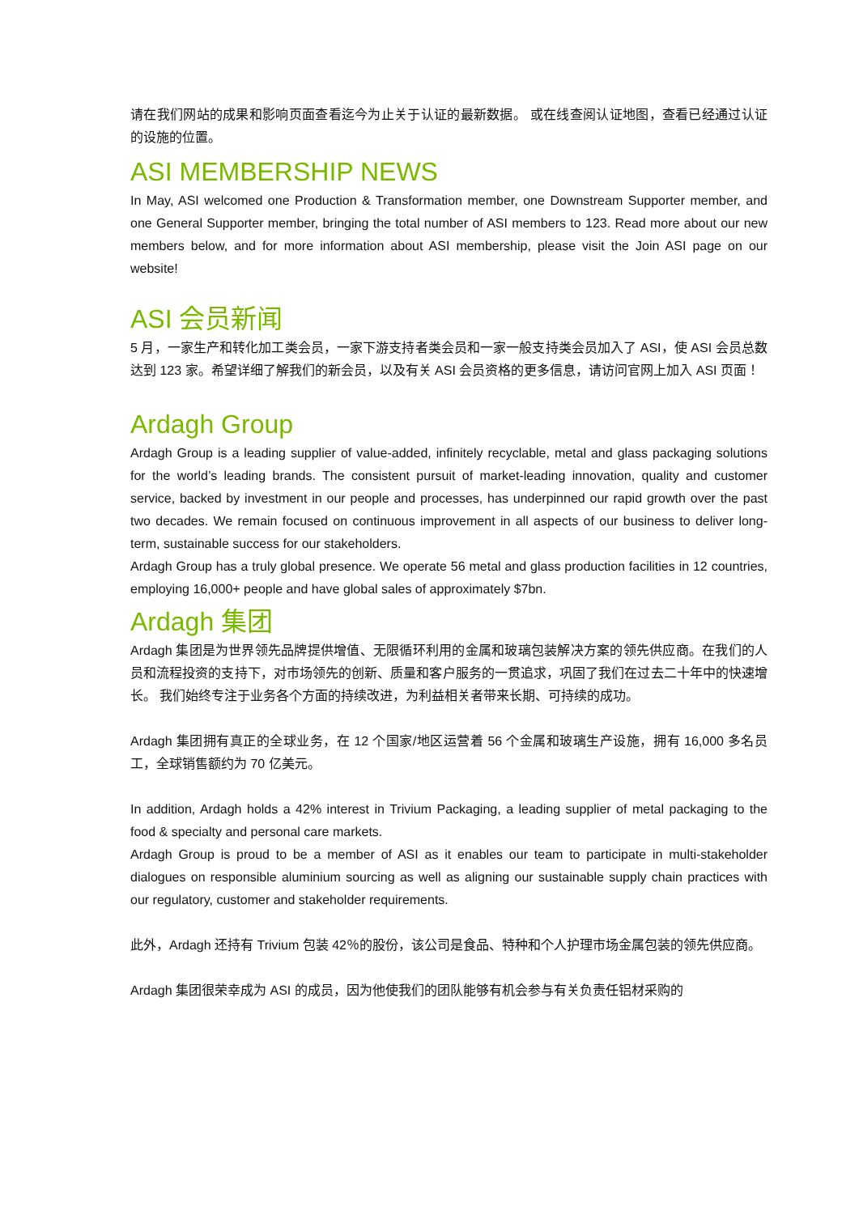请在我们网站的成果和影响页面查看迄今为止关于认证的最新数据。 或在线查阅认证地图，查看已经通过认证的设施的位置。
ASI MEMBERSHIP NEWS
In May, ASI welcomed one Production & Transformation member, one Downstream Supporter member, and one General Supporter member, bringing the total number of ASI members to 123. Read more about our new members below, and for more information about ASI membership, please visit the Join ASI page on our website!
ASI 会员新闻
5 月，一家生产和转化加工类会员，一家下游支持者类会员和一家一般支持类会员加入了 ASI，使 ASI 会员总数达到 123 家。希望详细了解我们的新会员，以及有关 ASI 会员资格的更多信息，请访问官网上加入 ASI 页面！
Ardagh Group
Ardagh Group is a leading supplier of value-added, infinitely recyclable, metal and glass packaging solutions for the world’s leading brands. The consistent pursuit of market-leading innovation, quality and customer service, backed by investment in our people and processes, has underpinned our rapid growth over the past two decades. We remain focused on continuous improvement in all aspects of our business to deliver long-term, sustainable success for our stakeholders.
Ardagh Group has a truly global presence. We operate 56 metal and glass production facilities in 12 countries, employing 16,000+ people and have global sales of approximately $7bn.
Ardagh 集团
Ardagh 集团是为世界领先品牌提供增值、无限循环利用的金属和玻璃包装解决方案的领先供应商。在我们的人员和流程投资的支持下，对市场领先的创新、质量和客户服务的一贯追求，巩固了我们在过去二十年中的快速增长。 我们始终专注于业务各个方面的持续改进，为利益相关者带来长期、可持续的成功。
Ardagh 集团拥有真正的全球业务，在 12 个国家/地区运营着 56 个金属和玻璃生产设施，拥有 16,000 多名员工，全球销售额约为 70 亿美元。
In addition, Ardagh holds a 42% interest in Trivium Packaging, a leading supplier of metal packaging to the food & specialty and personal care markets.
Ardagh Group is proud to be a member of ASI as it enables our team to participate in multi-stakeholder dialogues on responsible aluminium sourcing as well as aligning our sustainable supply chain practices with our regulatory, customer and stakeholder requirements.
此外，Ardagh 还持有 Trivium 包装 42％的股份，该公司是食品、特种和个人护理市场金属包装的领先供应商。
Ardagh 集团很荣幸成为 ASI 的成员，因为他使我们的团队能够有机会参与有关负责任铝材采购的